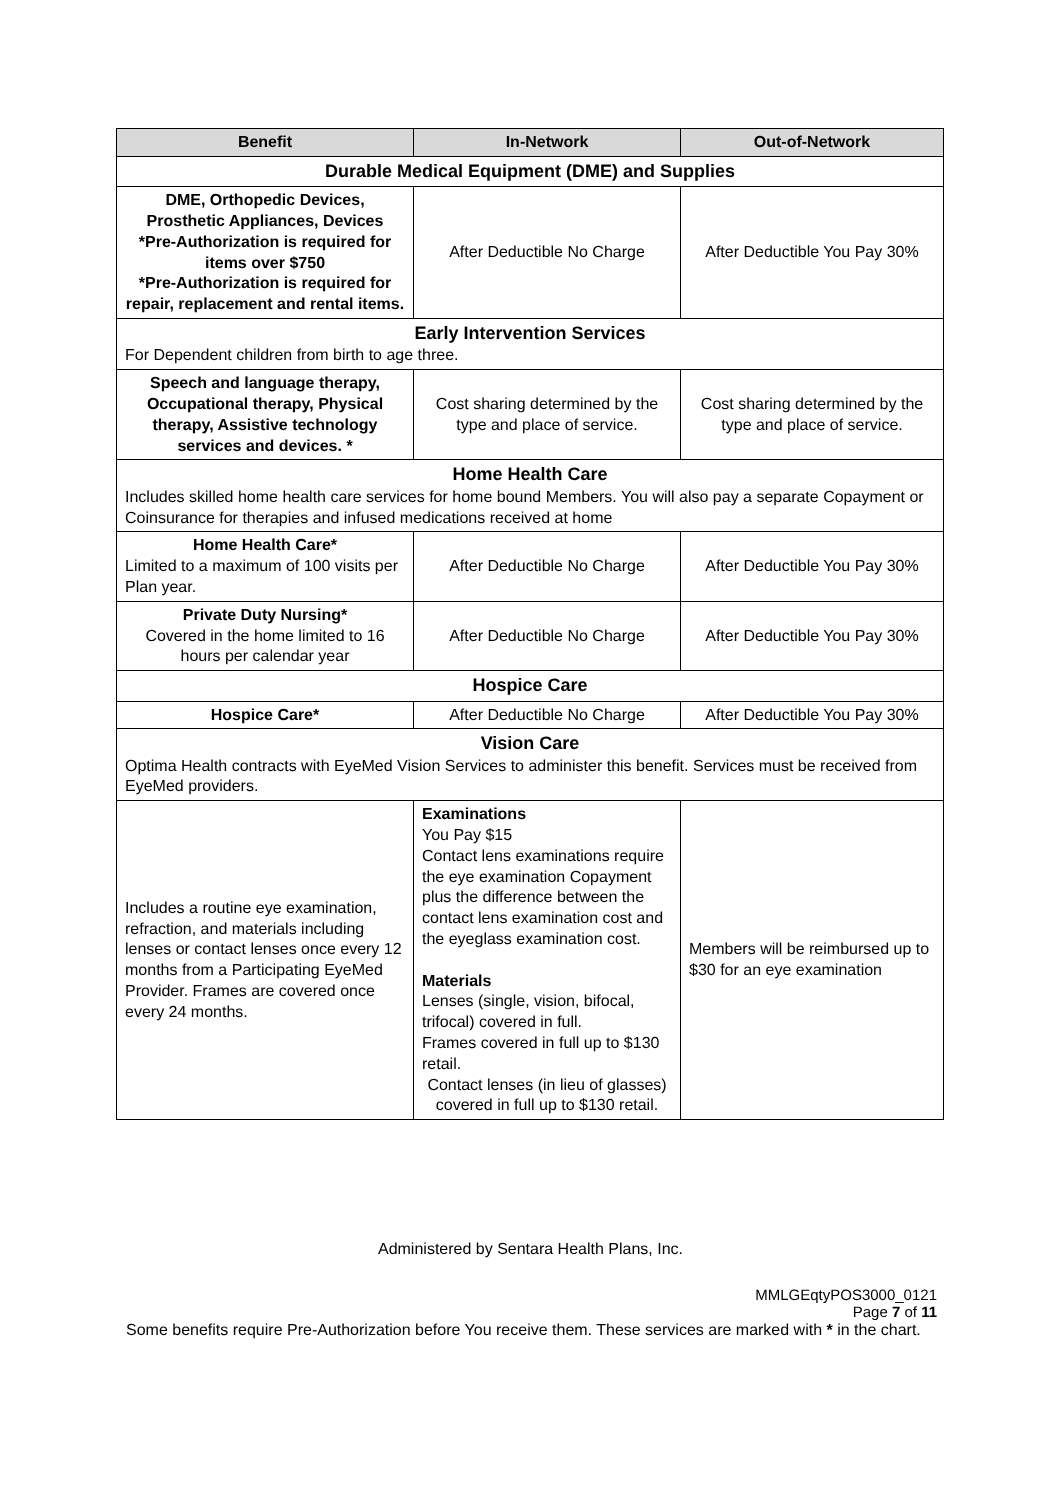| Benefit | In-Network | Out-of-Network |
| --- | --- | --- |
| Durable Medical Equipment (DME) and Supplies | | |
| DME, Orthopedic Devices, Prosthetic Appliances, Devices *Pre-Authorization is required for items over $750 *Pre-Authorization is required for repair, replacement and rental items. | After Deductible No Charge | After Deductible You Pay 30% |
| Early Intervention Services For Dependent children from birth to age three. | | |
| Speech and language therapy, Occupational therapy, Physical therapy, Assistive technology services and devices. * | Cost sharing determined by the type and place of service. | Cost sharing determined by the type and place of service. |
| Home Health Care Includes skilled home health care services for home bound Members. You will also pay a separate Copayment or Coinsurance for therapies and infused medications received at home | | |
| Home Health Care* Limited to a maximum of 100 visits per Plan year. | After Deductible No Charge | After Deductible You Pay 30% |
| Private Duty Nursing* Covered in the home limited to 16 hours per calendar year | After Deductible No Charge | After Deductible You Pay 30% |
| Hospice Care | | |
| Hospice Care* | After Deductible No Charge | After Deductible You Pay 30% |
| Vision Care Optima Health contracts with EyeMed Vision Services to administer this benefit. Services must be received from EyeMed providers. | | |
| Includes a routine eye examination, refraction, and materials including lenses or contact lenses once every 12 months from a Participating EyeMed Provider. Frames are covered once every 24 months. | Examinations You Pay $15 Contact lens examinations require the eye examination Copayment plus the difference between the contact lens examination cost and the eyeglass examination cost. Materials Lenses (single, vision, bifocal, trifocal) covered in full. Frames covered in full up to $130 retail. Contact lenses (in lieu of glasses) covered in full up to $130 retail. | Members will be reimbursed up to $30 for an eye examination |
Administered by Sentara Health Plans, Inc.
MMLGEqtyPOS3000_0121
Page 7 of 11
Some benefits require Pre-Authorization before You receive them. These services are marked with * in the chart.